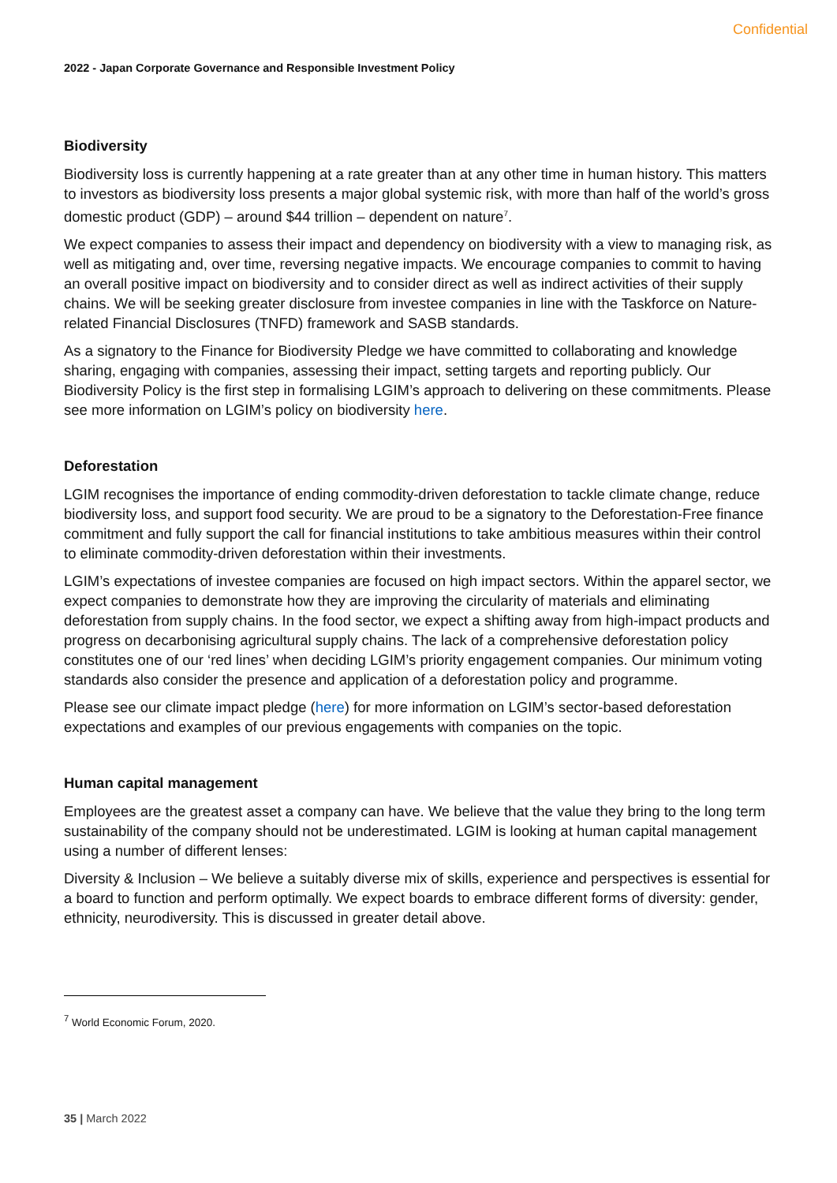Confidential
2022 - Japan Corporate Governance and Responsible Investment Policy
Biodiversity
Biodiversity loss is currently happening at a rate greater than at any other time in human history. This matters to investors as biodiversity loss presents a major global systemic risk, with more than half of the world’s gross domestic product (GDP) – around $44 trillion – dependent on nature<sup>7</sup>.
We expect companies to assess their impact and dependency on biodiversity with a view to managing risk, as well as mitigating and, over time, reversing negative impacts. We encourage companies to commit to having an overall positive impact on biodiversity and to consider direct as well as indirect activities of their supply chains. We will be seeking greater disclosure from investee companies in line with the Taskforce on Nature-related Financial Disclosures (TNFD) framework and SASB standards.
As a signatory to the Finance for Biodiversity Pledge we have committed to collaborating and knowledge sharing, engaging with companies, assessing their impact, setting targets and reporting publicly. Our Biodiversity Policy is the first step in formalising LGIM’s approach to delivering on these commitments. Please see more information on LGIM’s policy on biodiversity here.
Deforestation
LGIM recognises the importance of ending commodity-driven deforestation to tackle climate change, reduce biodiversity loss, and support food security. We are proud to be a signatory to the Deforestation-Free finance commitment and fully support the call for financial institutions to take ambitious measures within their control to eliminate commodity-driven deforestation within their investments.
LGIM’s expectations of investee companies are focused on high impact sectors. Within the apparel sector, we expect companies to demonstrate how they are improving the circularity of materials and eliminating deforestation from supply chains. In the food sector, we expect a shifting away from high-impact products and progress on decarbonising agricultural supply chains. The lack of a comprehensive deforestation policy constitutes one of our ‘red lines’ when deciding LGIM’s priority engagement companies. Our minimum voting standards also consider the presence and application of a deforestation policy and programme.
Please see our climate impact pledge (here) for more information on LGIM’s sector-based deforestation expectations and examples of our previous engagements with companies on the topic.
Human capital management
Employees are the greatest asset a company can have. We believe that the value they bring to the long term sustainability of the company should not be underestimated. LGIM is looking at human capital management using a number of different lenses:
Diversity & Inclusion – We believe a suitably diverse mix of skills, experience and perspectives is essential for a board to function and perform optimally. We expect boards to embrace different forms of diversity: gender, ethnicity, neurodiversity. This is discussed in greater detail above.
<sup>7</sup> World Economic Forum, 2020.
35 | March 2022